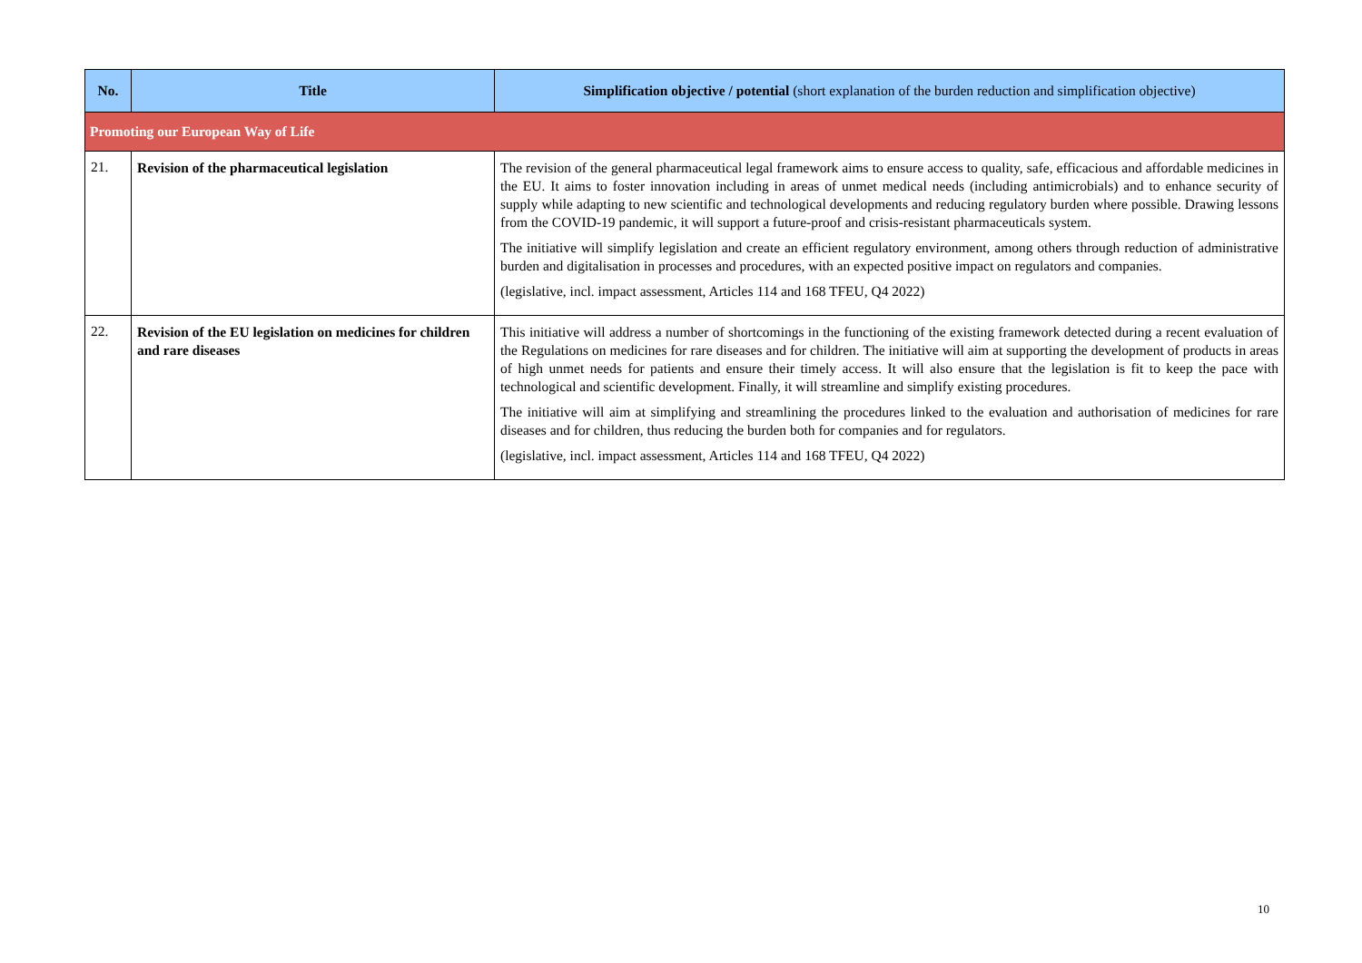| No. | Title | Simplification objective / potential (short explanation of the burden reduction and simplification objective) |
| --- | --- | --- |
| Promoting our European Way of Life | | |
| 21. | Revision of the pharmaceutical legislation | The revision of the general pharmaceutical legal framework aims to ensure access to quality, safe, efficacious and affordable medicines in the EU. It aims to foster innovation including in areas of unmet medical needs (including antimicrobials) and to enhance security of supply while adapting to new scientific and technological developments and reducing regulatory burden where possible. Drawing lessons from the COVID-19 pandemic, it will support a future-proof and crisis-resistant pharmaceuticals system. The initiative will simplify legislation and create an efficient regulatory environment, among others through reduction of administrative burden and digitalisation in processes and procedures, with an expected positive impact on regulators and companies. (legislative, incl. impact assessment, Articles 114 and 168 TFEU, Q4 2022) |
| 22. | Revision of the EU legislation on medicines for children and rare diseases | This initiative will address a number of shortcomings in the functioning of the existing framework detected during a recent evaluation of the Regulations on medicines for rare diseases and for children. The initiative will aim at supporting the development of products in areas of high unmet needs for patients and ensure their timely access. It will also ensure that the legislation is fit to keep the pace with technological and scientific development. Finally, it will streamline and simplify existing procedures. The initiative will aim at simplifying and streamlining the procedures linked to the evaluation and authorisation of medicines for rare diseases and for children, thus reducing the burden both for companies and for regulators. (legislative, incl. impact assessment, Articles 114 and 168 TFEU, Q4 2022) |
10